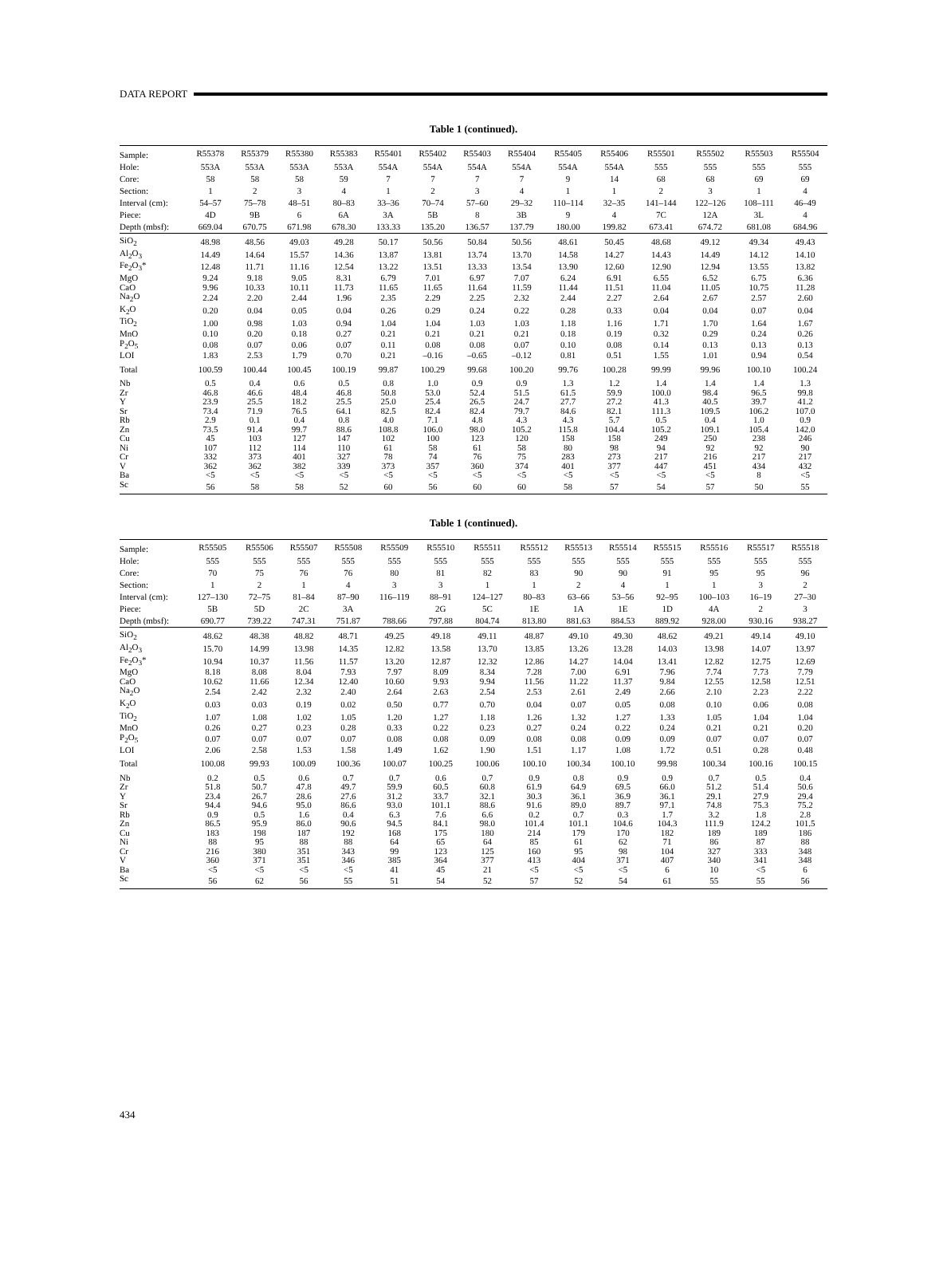DATA REPORT
Table 1 (continued).
| Sample: | R55378 | R55379 | R55380 | R55383 | R55401 | R55402 | R55403 | R55404 | R55405 | R55406 | R55501 | R55502 | R55503 | R55504 |
| Hole: | 553A | 553A | 553A | 553A | 554A | 554A | 554A | 554A | 554A | 554A | 555 | 555 | 555 | 555 |
| Core: | 58 | 58 | 58 | 59 | 7 | 7 | 7 | 7 | 9 | 14 | 68 | 68 | 69 | 69 |
| Section: | 1 | 2 | 3 | 4 | 1 | 2 | 3 | 4 | 1 | 1 | 2 | 3 | 1 | 4 |
| Interval (cm): | 54–57 | 75–78 | 48–51 | 80–83 | 33–36 | 70–74 | 57–60 | 29–32 | 110–114 | 32–35 | 141–144 | 122–126 | 108–111 | 46–49 |
| Piece: | 4D | 9B | 6 | 6A | 3A | 5B | 8 | 3B | 9 | 4 | 7C | 12A | 3L | 4 |
| Depth (mbsf): | 669.04 | 670.75 | 671.98 | 678.30 | 133.33 | 135.20 | 136.57 | 137.79 | 180.00 | 199.82 | 673.41 | 674.72 | 681.08 | 684.96 |
| SiO<sub>2</sub> | 48.98 | 48.56 | 49.03 | 49.28 | 50.17 | 50.56 | 50.84 | 50.56 | 48.61 | 50.45 | 48.68 | 49.12 | 49.34 | 49.43 |
| Al<sub>2</sub>O<sub>3</sub> | 14.49 | 14.64 | 15.57 | 14.36 | 13.87 | 13.81 | 13.74 | 13.70 | 14.58 | 14.27 | 14.43 | 14.49 | 14.12 | 14.10 |
| Fe<sub>2</sub>O<sub>3</sub>* | 12.48 | 11.71 | 11.16 | 12.54 | 13.22 | 13.51 | 13.33 | 13.54 | 13.90 | 12.60 | 12.90 | 12.94 | 13.55 | 13.82 |
| MgO | 9.24 | 9.18 | 9.05 | 8.31 | 6.79 | 7.01 | 6.97 | 7.07 | 6.24 | 6.91 | 6.55 | 6.52 | 6.75 | 6.36 |
| CaO | 9.96 | 10.33 | 10.11 | 11.73 | 11.65 | 11.65 | 11.64 | 11.59 | 11.44 | 11.51 | 11.04 | 11.05 | 10.75 | 11.28 |
| Na<sub>2</sub>O | 2.24 | 2.20 | 2.44 | 1.96 | 2.35 | 2.29 | 2.25 | 2.32 | 2.44 | 2.27 | 2.64 | 2.67 | 2.57 | 2.60 |
| K<sub>2</sub>O | 0.20 | 0.04 | 0.05 | 0.04 | 0.26 | 0.29 | 0.24 | 0.22 | 0.28 | 0.33 | 0.04 | 0.04 | 0.07 | 0.04 |
| TiO<sub>2</sub> | 1.00 | 0.98 | 1.03 | 0.94 | 1.04 | 1.04 | 1.03 | 1.03 | 1.18 | 1.16 | 1.71 | 1.70 | 1.64 | 1.67 |
| MnO | 0.10 | 0.20 | 0.18 | 0.27 | 0.21 | 0.21 | 0.21 | 0.21 | 0.18 | 0.19 | 0.32 | 0.29 | 0.24 | 0.26 |
| P<sub>2</sub>O<sub>5</sub> | 0.08 | 0.07 | 0.06 | 0.07 | 0.11 | 0.08 | 0.08 | 0.07 | 0.10 | 0.08 | 0.14 | 0.13 | 0.13 | 0.13 |
| LOI | 1.83 | 2.53 | 1.79 | 0.70 | 0.21 | –0.16 | –0.65 | –0.12 | 0.81 | 0.51 | 1.55 | 1.01 | 0.94 | 0.54 |
| Total | 100.59 | 100.44 | 100.45 | 100.19 | 99.87 | 100.29 | 99.68 | 100.20 | 99.76 | 100.28 | 99.99 | 99.96 | 100.10 | 100.24 |
| Nb | 0.5 | 0.4 | 0.6 | 0.5 | 0.8 | 1.0 | 0.9 | 0.9 | 1.3 | 1.2 | 1.4 | 1.4 | 1.4 | 1.3 |
| Zr | 46.8 | 46.6 | 48.4 | 46.8 | 50.8 | 53.0 | 52.4 | 51.5 | 61.5 | 59.9 | 100.0 | 98.4 | 96.5 | 99.8 |
| Y | 23.9 | 25.5 | 18.2 | 25.5 | 25.0 | 25.4 | 26.5 | 24.7 | 27.7 | 27.2 | 41.3 | 40.5 | 39.7 | 41.2 |
| Sr | 73.4 | 71.9 | 76.5 | 64.1 | 82.5 | 82.4 | 82.4 | 79.7 | 84.6 | 82.1 | 111.3 | 109.5 | 106.2 | 107.0 |
| Rb | 2.9 | 0.1 | 0.4 | 0.8 | 4.0 | 7.1 | 4.8 | 4.3 | 4.3 | 5.7 | 0.5 | 0.4 | 1.0 | 0.9 |
| Zn | 73.5 | 91.4 | 99.7 | 88.6 | 108.8 | 106.0 | 98.0 | 105.2 | 115.8 | 104.4 | 105.2 | 109.1 | 105.4 | 142.0 |
| Cu | 45 | 103 | 127 | 147 | 102 | 100 | 123 | 120 | 158 | 158 | 249 | 250 | 238 | 246 |
| Ni | 107 | 112 | 114 | 110 | 61 | 58 | 61 | 58 | 80 | 98 | 94 | 92 | 92 | 90 |
| Cr | 332 | 373 | 401 | 327 | 78 | 74 | 76 | 75 | 283 | 273 | 217 | 216 | 217 | 217 |
| V | 362 | 362 | 382 | 339 | 373 | 357 | 360 | 374 | 401 | 377 | 447 | 451 | 434 | 432 |
| Ba | <5 | <5 | <5 | <5 | <5 | <5 | <5 | <5 | <5 | <5 | <5 | <5 | 8 | <5 |
| Sc | 56 | 58 | 58 | 52 | 60 | 56 | 60 | 60 | 58 | 57 | 54 | 57 | 50 | 55 |
Table 1 (continued).
| Sample: | R55505 | R55506 | R55507 | R55508 | R55509 | R55510 | R55511 | R55512 | R55513 | R55514 | R55515 | R55516 | R55517 | R55518 |
| Hole: | 555 | 555 | 555 | 555 | 555 | 555 | 555 | 555 | 555 | 555 | 555 | 555 | 555 | 555 |
| Core: | 70 | 75 | 76 | 76 | 80 | 81 | 82 | 83 | 90 | 90 | 91 | 95 | 95 | 96 |
| Section: | 1 | 2 | 1 | 4 | 3 | 3 | 1 | 1 | 2 | 4 | 1 | 1 | 3 | 2 |
| Interval (cm): | 127–130 | 72–75 | 81–84 | 87–90 | 116–119 | 88–91 | 124–127 | 80–83 | 63–66 | 53–56 | 92–95 | 100–103 | 16–19 | 27–30 |
| Piece: | 5B | 5D | 2C | 3A | | 2G | 5C | 1E | 1A | 1E | 1D | 4A | 2 | 3 |
| Depth (mbsf): | 690.77 | 739.22 | 747.31 | 751.87 | 788.66 | 797.88 | 804.74 | 813.80 | 881.63 | 884.53 | 889.92 | 928.00 | 930.16 | 938.27 |
| SiO<sub>2</sub> | 48.62 | 48.38 | 48.82 | 48.71 | 49.25 | 49.18 | 49.11 | 48.87 | 49.10 | 49.30 | 48.62 | 49.21 | 49.14 | 49.10 |
| Al<sub>2</sub>O<sub>3</sub> | 15.70 | 14.99 | 13.98 | 14.35 | 12.82 | 13.58 | 13.70 | 13.85 | 13.26 | 13.28 | 14.03 | 13.98 | 14.07 | 13.97 |
| Fe<sub>2</sub>O<sub>3</sub>* | 10.94 | 10.37 | 11.56 | 11.57 | 13.20 | 12.87 | 12.32 | 12.86 | 14.27 | 14.04 | 13.41 | 12.82 | 12.75 | 12.69 |
| MgO | 8.18 | 8.08 | 8.04 | 7.93 | 7.97 | 8.09 | 8.34 | 7.28 | 7.00 | 6.91 | 7.96 | 7.74 | 7.73 | 7.79 |
| CaO | 10.62 | 11.66 | 12.34 | 12.40 | 10.60 | 9.93 | 9.94 | 11.56 | 11.22 | 11.37 | 9.84 | 12.55 | 12.58 | 12.51 |
| Na<sub>2</sub>O | 2.54 | 2.42 | 2.32 | 2.40 | 2.64 | 2.63 | 2.54 | 2.53 | 2.61 | 2.49 | 2.66 | 2.10 | 2.23 | 2.22 |
| K<sub>2</sub>O | 0.03 | 0.03 | 0.19 | 0.02 | 0.50 | 0.77 | 0.70 | 0.04 | 0.07 | 0.05 | 0.08 | 0.10 | 0.06 | 0.08 |
| TiO<sub>2</sub> | 1.07 | 1.08 | 1.02 | 1.05 | 1.20 | 1.27 | 1.18 | 1.26 | 1.32 | 1.27 | 1.33 | 1.05 | 1.04 | 1.04 |
| MnO | 0.26 | 0.27 | 0.23 | 0.28 | 0.33 | 0.22 | 0.23 | 0.27 | 0.24 | 0.22 | 0.24 | 0.21 | 0.21 | 0.20 |
| P<sub>2</sub>O<sub>5</sub> | 0.07 | 0.07 | 0.07 | 0.07 | 0.08 | 0.08 | 0.09 | 0.08 | 0.08 | 0.09 | 0.09 | 0.07 | 0.07 | 0.07 |
| LOI | 2.06 | 2.58 | 1.53 | 1.58 | 1.49 | 1.62 | 1.90 | 1.51 | 1.17 | 1.08 | 1.72 | 0.51 | 0.28 | 0.48 |
| Total | 100.08 | 99.93 | 100.09 | 100.36 | 100.07 | 100.25 | 100.06 | 100.10 | 100.34 | 100.10 | 99.98 | 100.34 | 100.16 | 100.15 |
| Nb | 0.2 | 0.5 | 0.6 | 0.7 | 0.7 | 0.6 | 0.7 | 0.9 | 0.8 | 0.9 | 0.9 | 0.7 | 0.5 | 0.4 |
| Zr | 51.8 | 50.7 | 47.8 | 49.7 | 59.9 | 60.5 | 60.8 | 61.9 | 64.9 | 69.5 | 66.0 | 51.2 | 51.4 | 50.6 |
| Y | 23.4 | 26.7 | 28.6 | 27.6 | 31.2 | 33.7 | 32.1 | 30.3 | 36.1 | 36.9 | 36.1 | 29.1 | 27.9 | 29.4 |
| Sr | 94.4 | 94.6 | 95.0 | 86.6 | 93.0 | 101.1 | 88.6 | 91.6 | 89.0 | 89.7 | 97.1 | 74.8 | 75.3 | 75.2 |
| Rb | 0.9 | 0.5 | 1.6 | 0.4 | 6.3 | 7.6 | 6.6 | 0.2 | 0.7 | 0.3 | 1.7 | 3.2 | 1.8 | 2.8 |
| Zn | 86.5 | 95.9 | 86.0 | 90.6 | 94.5 | 84.1 | 98.0 | 101.4 | 101.1 | 104.6 | 104.3 | 111.9 | 124.2 | 101.5 |
| Cu | 183 | 198 | 187 | 192 | 168 | 175 | 180 | 214 | 179 | 170 | 182 | 189 | 189 | 186 |
| Ni | 88 | 95 | 88 | 88 | 64 | 65 | 64 | 85 | 61 | 62 | 71 | 86 | 87 | 88 |
| Cr | 216 | 380 | 351 | 343 | 99 | 123 | 125 | 160 | 95 | 98 | 104 | 327 | 333 | 348 |
| V | 360 | 371 | 351 | 346 | 385 | 364 | 377 | 413 | 404 | 371 | 407 | 340 | 341 | 348 |
| Ba | <5 | <5 | <5 | <5 | 41 | 45 | 21 | <5 | <5 | <5 | 6 | 10 | <5 | 6 |
| Sc | 56 | 62 | 56 | 55 | 51 | 54 | 52 | 57 | 52 | 54 | 61 | 55 | 55 | 56 |
434